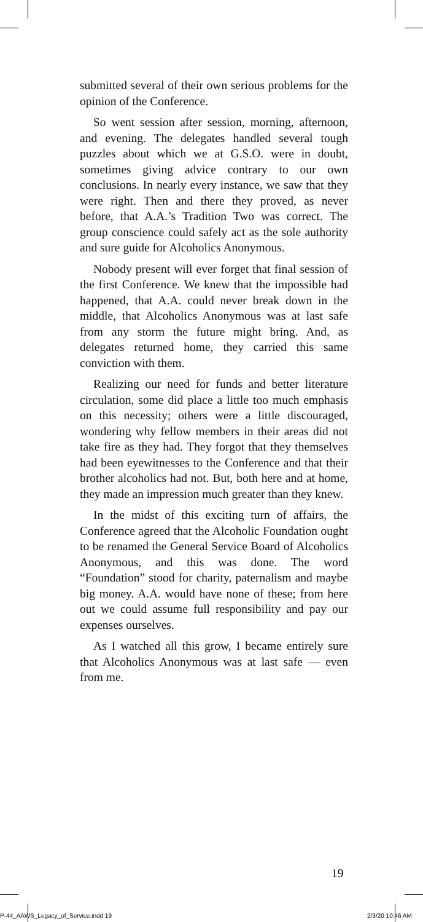submitted several of their own serious problems for the opinion of the Conference.
So went session after session, morning, afternoon, and evening. The delegates handled several tough puzzles about which we at G.S.O. were in doubt, sometimes giving advice contrary to our own conclusions. In nearly every instance, we saw that they were right. Then and there they proved, as never before, that A.A.’s Tradition Two was correct. The group conscience could safely act as the sole authority and sure guide for Alcoholics Anonymous.
Nobody present will ever forget that final session of the first Conference. We knew that the impossible had happened, that A.A. could never break down in the middle, that Alcoholics Anonymous was at last safe from any storm the future might bring. And, as delegates returned home, they carried this same conviction with them.
Realizing our need for funds and better literature circulation, some did place a little too much emphasis on this necessity; others were a little discouraged, wondering why fellow members in their areas did not take fire as they had. They forgot that they themselves had been eyewitnesses to the Conference and that their brother alcoholics had not. But, both here and at home, they made an impression much greater than they knew.
In the midst of this exciting turn of affairs, the Conference agreed that the Alcoholic Foundation ought to be renamed the General Service Board of Alcoholics Anonymous, and this was done. The word “Foundation” stood for charity, paternalism and maybe big money. A.A. would have none of these; from here out we could assume full responsibility and pay our expenses ourselves.
As I watched all this grow, I became entirely sure that Alcoholics Anonymous was at last safe — even from me.
19
P-44_AAWS_Legacy_of_Service.indd 19
2/3/20 10:46 AM